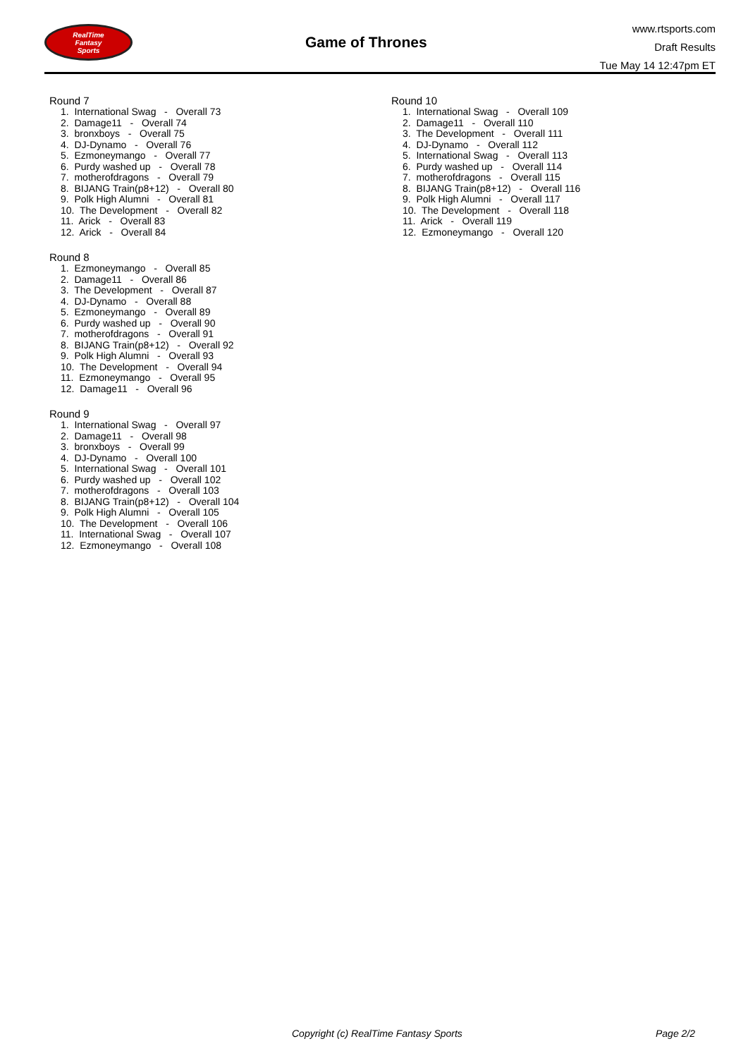RealTime
Fantasy
Sports
Game of Thrones
www.rtsports.com
Draft Results
Tue May 14 12:47pm ET
Round 7
1. International Swag - Overall 73
2. Damage11 - Overall 74
3. bronxboys - Overall 75
4. DJ-Dynamo - Overall 76
5. Ezmoneymango - Overall 77
6. Purdy washed up - Overall 78
7. motherofdragons - Overall 79
8. BIJANG Train(p8+12) - Overall 80
9. Polk High Alumni - Overall 81
10. The Development - Overall 82
11. Arick - Overall 83
12. Arick - Overall 84
Round 8
1. Ezmoneymango - Overall 85
2. Damage11 - Overall 86
3. The Development - Overall 87
4. DJ-Dynamo - Overall 88
5. Ezmoneymango - Overall 89
6. Purdy washed up - Overall 90
7. motherofdragons - Overall 91
8. BIJANG Train(p8+12) - Overall 92
9. Polk High Alumni - Overall 93
10. The Development - Overall 94
11. Ezmoneymango - Overall 95
12. Damage11 - Overall 96
Round 9
1. International Swag - Overall 97
2. Damage11 - Overall 98
3. bronxboys - Overall 99
4. DJ-Dynamo - Overall 100
5. International Swag - Overall 101
6. Purdy washed up - Overall 102
7. motherofdragons - Overall 103
8. BIJANG Train(p8+12) - Overall 104
9. Polk High Alumni - Overall 105
10. The Development - Overall 106
11. International Swag - Overall 107
12. Ezmoneymango - Overall 108
Round 10
1. International Swag - Overall 109
2. Damage11 - Overall 110
3. The Development - Overall 111
4. DJ-Dynamo - Overall 112
5. International Swag - Overall 113
6. Purdy washed up - Overall 114
7. motherofdragons - Overall 115
8. BIJANG Train(p8+12) - Overall 116
9. Polk High Alumni - Overall 117
10. The Development - Overall 118
11. Arick - Overall 119
12. Ezmoneymango - Overall 120
Copyright (c) RealTime Fantasy Sports Page 2/2